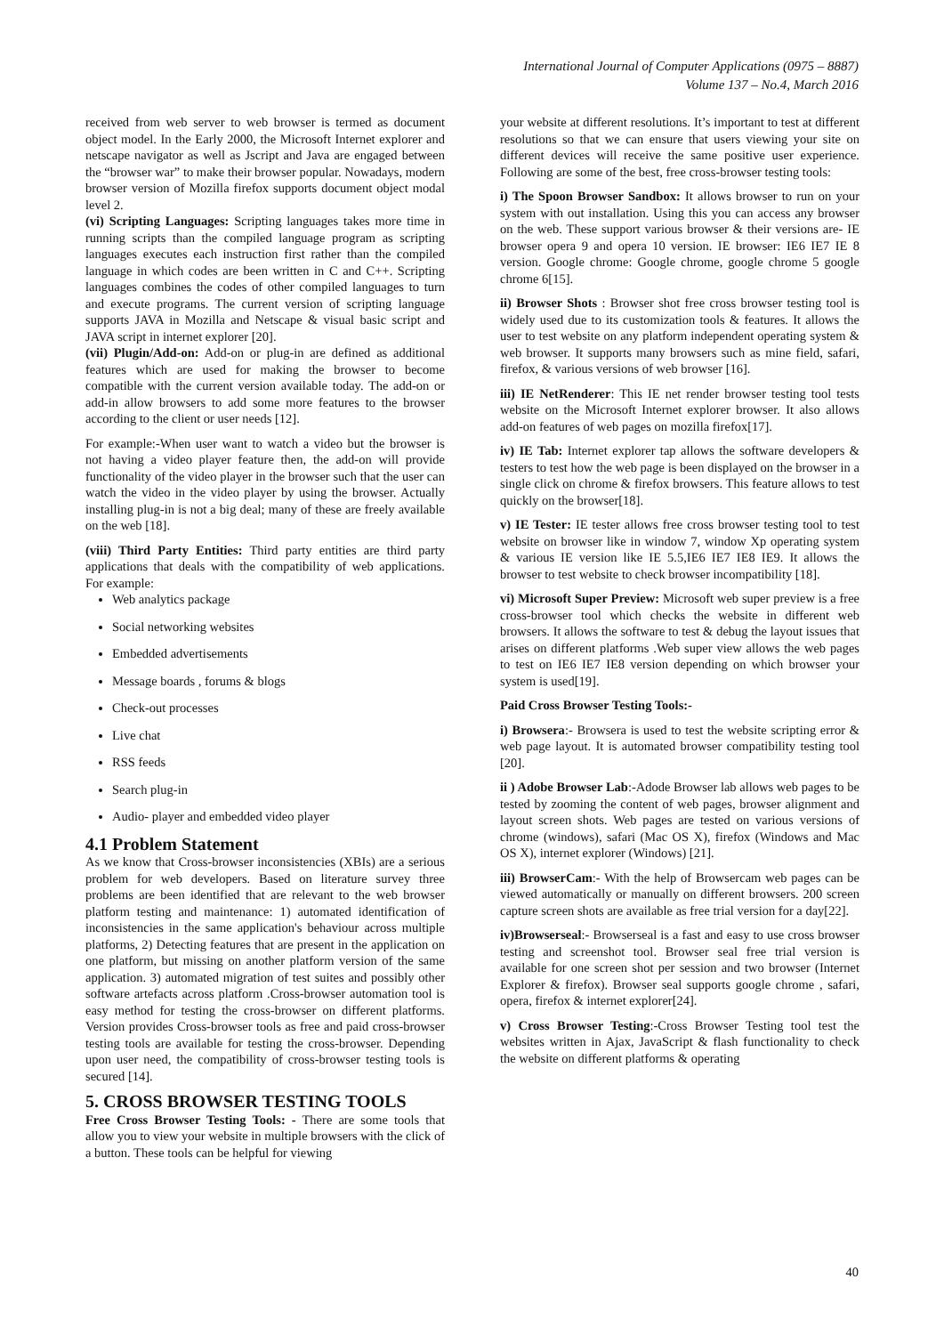International Journal of Computer Applications (0975 – 8887)
Volume 137 – No.4, March 2016
received from web server to web browser is termed as document object model. In the Early 2000, the Microsoft Internet explorer and netscape navigator as well as Jscript and Java are engaged between the “browser war” to make their browser popular. Nowadays, modern browser version of Mozilla firefox supports document object modal level 2.
(vi) Scripting Languages: Scripting languages takes more time in running scripts than the compiled language program as scripting languages executes each instruction first rather than the compiled language in which codes are been written in C and C++. Scripting languages combines the codes of other compiled languages to turn and execute programs. The current version of scripting language supports JAVA in Mozilla and Netscape & visual basic script and JAVA script in internet explorer [20].
(vii) Plugin/Add-on: Add-on or plug-in are defined as additional features which are used for making the browser to become compatible with the current version available today. The add-on or add-in allow browsers to add some more features to the browser according to the client or user needs [12].
For example:-When user want to watch a video but the browser is not having a video player feature then, the add-on will provide functionality of the video player in the browser such that the user can watch the video in the video player by using the browser. Actually installing plug-in is not a big deal; many of these are freely available on the web [18].
(viii) Third Party Entities: Third party entities are third party applications that deals with the compatibility of web applications. For example:
Web analytics package
Social networking websites
Embedded advertisements
Message boards , forums & blogs
Check-out processes
Live chat
RSS feeds
Search plug-in
Audio- player and embedded video player
4.1 Problem Statement
As we know that Cross-browser inconsistencies (XBIs) are a serious problem for web developers. Based on literature survey three problems are been identified that are relevant to the web browser platform testing and maintenance: 1) automated identification of inconsistencies in the same application's behaviour across multiple platforms, 2) Detecting features that are present in the application on one platform, but missing on another platform version of the same application. 3) automated migration of test suites and possibly other software artefacts across platform .Cross-browser automation tool is easy method for testing the cross-browser on different platforms. Version provides Cross-browser tools as free and paid cross-browser testing tools are available for testing the cross-browser. Depending upon user need, the compatibility of cross-browser testing tools is secured [14].
5. CROSS BROWSER TESTING TOOLS
Free Cross Browser Testing Tools: - There are some tools that allow you to view your website in multiple browsers with the click of a button. These tools can be helpful for viewing
your website at different resolutions. It’s important to test at different resolutions so that we can ensure that users viewing your site on different devices will receive the same positive user experience. Following are some of the best, free cross-browser testing tools:
i) The Spoon Browser Sandbox: It allows browser to run on your system with out installation. Using this you can access any browser on the web. These support various browser & their versions are- IE browser opera 9 and opera 10 version. IE browser: IE6 IE7 IE 8 version. Google chrome: Google chrome, google chrome 5 google chrome 6[15].
ii) Browser Shots : Browser shot free cross browser testing tool is widely used due to its customization tools & features. It allows the user to test website on any platform independent operating system & web browser. It supports many browsers such as mine field, safari, firefox, & various versions of web browser [16].
iii) IE NetRenderer: This IE net render browser testing tool tests website on the Microsoft Internet explorer browser. It also allows add-on features of web pages on mozilla firefox[17].
iv) IE Tab: Internet explorer tap allows the software developers & testers to test how the web page is been displayed on the browser in a single click on chrome & firefox browsers. This feature allows to test quickly on the browser[18].
v) IE Tester: IE tester allows free cross browser testing tool to test website on browser like in window 7, window Xp operating system & various IE version like IE 5.5,IE6 IE7 IE8 IE9. It allows the browser to test website to check browser incompatibility [18].
vi) Microsoft Super Preview: Microsoft web super preview is a free cross-browser tool which checks the website in different web browsers. It allows the software to test & debug the layout issues that arises on different platforms .Web super view allows the web pages to test on IE6 IE7 IE8 version depending on which browser your system is used[19].
Paid Cross Browser Testing Tools:-
i) Browsera:- Browsera is used to test the website scripting error & web page layout. It is automated browser compatibility testing tool [20].
ii ) Adobe Browser Lab:-Adode Browser lab allows web pages to be tested by zooming the content of web pages, browser alignment and layout screen shots. Web pages are tested on various versions of chrome (windows), safari (Mac OS X), firefox (Windows and Mac OS X), internet explorer (Windows) [21].
iii) BrowserCam:- With the help of Browsercam web pages can be viewed automatically or manually on different browsers. 200 screen capture screen shots are available as free trial version for a day[22].
iv)Browserseal:- Browserseal is a fast and easy to use cross browser testing and screenshot tool. Browser seal free trial version is available for one screen shot per session and two browser (Internet Explorer & firefox). Browser seal supports google chrome , safari, opera, firefox & internet explorer[24].
v) Cross Browser Testing:-Cross Browser Testing tool test the websites written in Ajax, JavaScript & flash functionality to check the website on different platforms & operating
40